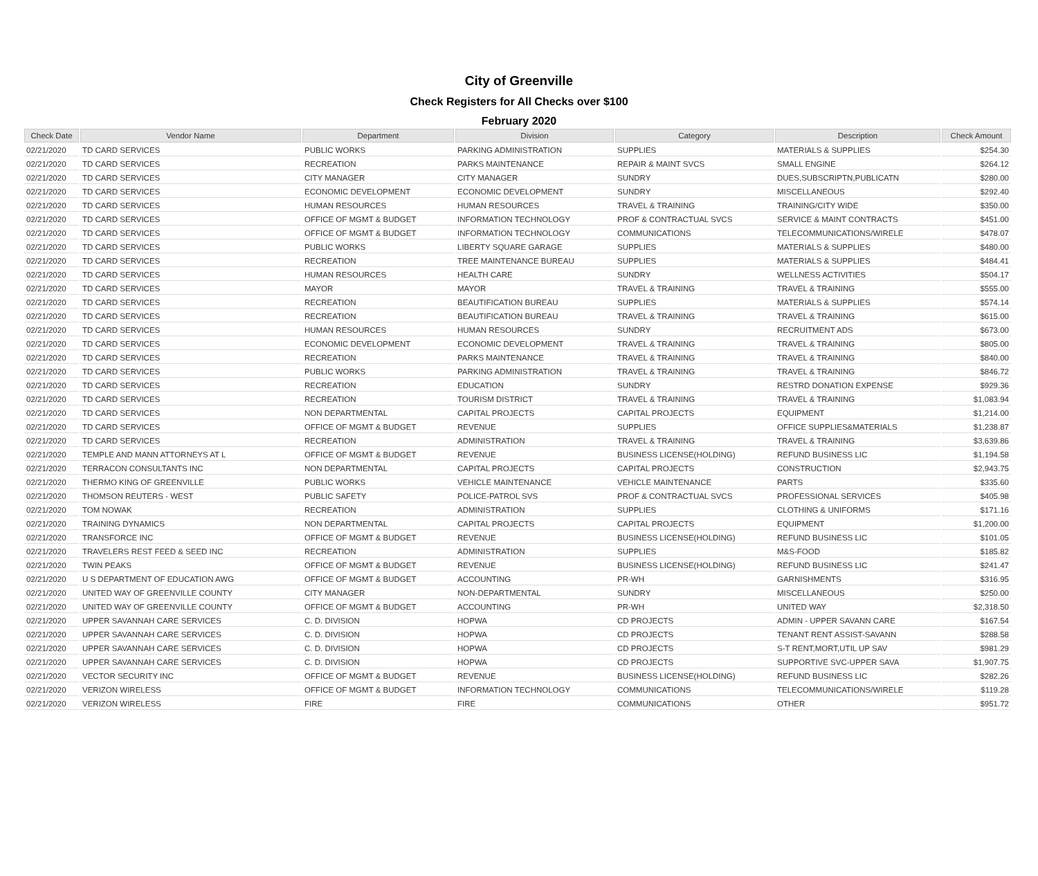City of Greenville
Check Registers for All Checks over $100
February 2020
| Check Date | Vendor Name | Department | Division | Category | Description | Check Amount |
| --- | --- | --- | --- | --- | --- | --- |
| 02/21/2020 | TD CARD SERVICES | PUBLIC WORKS | PARKING ADMINISTRATION | SUPPLIES | MATERIALS & SUPPLIES | $254.30 |
| 02/21/2020 | TD CARD SERVICES | RECREATION | PARKS MAINTENANCE | REPAIR & MAINT SVCS | SMALL ENGINE | $264.12 |
| 02/21/2020 | TD CARD SERVICES | CITY MANAGER | CITY MANAGER | SUNDRY | DUES,SUBSCRIPTN,PUBLICATN | $280.00 |
| 02/21/2020 | TD CARD SERVICES | ECONOMIC DEVELOPMENT | ECONOMIC DEVELOPMENT | SUNDRY | MISCELLANEOUS | $292.40 |
| 02/21/2020 | TD CARD SERVICES | HUMAN RESOURCES | HUMAN RESOURCES | TRAVEL & TRAINING | TRAINING/CITY WIDE | $350.00 |
| 02/21/2020 | TD CARD SERVICES | OFFICE OF MGMT & BUDGET | INFORMATION TECHNOLOGY | PROF & CONTRACTUAL SVCS | SERVICE & MAINT CONTRACTS | $451.00 |
| 02/21/2020 | TD CARD SERVICES | OFFICE OF MGMT & BUDGET | INFORMATION TECHNOLOGY | COMMUNICATIONS | TELECOMMUNICATIONS/WIRELE | $478.07 |
| 02/21/2020 | TD CARD SERVICES | PUBLIC WORKS | LIBERTY SQUARE GARAGE | SUPPLIES | MATERIALS & SUPPLIES | $480.00 |
| 02/21/2020 | TD CARD SERVICES | RECREATION | TREE MAINTENANCE BUREAU | SUPPLIES | MATERIALS & SUPPLIES | $484.41 |
| 02/21/2020 | TD CARD SERVICES | HUMAN RESOURCES | HEALTH CARE | SUNDRY | WELLNESS ACTIVITIES | $504.17 |
| 02/21/2020 | TD CARD SERVICES | MAYOR | MAYOR | TRAVEL & TRAINING | TRAVEL & TRAINING | $555.00 |
| 02/21/2020 | TD CARD SERVICES | RECREATION | BEAUTIFICATION BUREAU | SUPPLIES | MATERIALS & SUPPLIES | $574.14 |
| 02/21/2020 | TD CARD SERVICES | RECREATION | BEAUTIFICATION BUREAU | TRAVEL & TRAINING | TRAVEL & TRAINING | $615.00 |
| 02/21/2020 | TD CARD SERVICES | HUMAN RESOURCES | HUMAN RESOURCES | SUNDRY | RECRUITMENT ADS | $673.00 |
| 02/21/2020 | TD CARD SERVICES | ECONOMIC DEVELOPMENT | ECONOMIC DEVELOPMENT | TRAVEL & TRAINING | TRAVEL & TRAINING | $805.00 |
| 02/21/2020 | TD CARD SERVICES | RECREATION | PARKS MAINTENANCE | TRAVEL & TRAINING | TRAVEL & TRAINING | $840.00 |
| 02/21/2020 | TD CARD SERVICES | PUBLIC WORKS | PARKING ADMINISTRATION | TRAVEL & TRAINING | TRAVEL & TRAINING | $846.72 |
| 02/21/2020 | TD CARD SERVICES | RECREATION | EDUCATION | SUNDRY | RESTRD DONATION EXPENSE | $929.36 |
| 02/21/2020 | TD CARD SERVICES | RECREATION | TOURISM DISTRICT | TRAVEL & TRAINING | TRAVEL & TRAINING | $1,083.94 |
| 02/21/2020 | TD CARD SERVICES | NON DEPARTMENTAL | CAPITAL PROJECTS | CAPITAL PROJECTS | EQUIPMENT | $1,214.00 |
| 02/21/2020 | TD CARD SERVICES | OFFICE OF MGMT & BUDGET | REVENUE | SUPPLIES | OFFICE SUPPLIES&MATERIALS | $1,238.87 |
| 02/21/2020 | TD CARD SERVICES | RECREATION | ADMINISTRATION | TRAVEL & TRAINING | TRAVEL & TRAINING | $3,639.86 |
| 02/21/2020 | TEMPLE AND MANN ATTORNEYS AT L | OFFICE OF MGMT & BUDGET | REVENUE | BUSINESS LICENSE(HOLDING) | REFUND BUSINESS LIC | $1,194.58 |
| 02/21/2020 | TERRACON CONSULTANTS INC | NON DEPARTMENTAL | CAPITAL PROJECTS | CAPITAL PROJECTS | CONSTRUCTION | $2,943.75 |
| 02/21/2020 | THERMO KING OF GREENVILLE | PUBLIC WORKS | VEHICLE MAINTENANCE | VEHICLE MAINTENANCE | PARTS | $335.60 |
| 02/21/2020 | THOMSON REUTERS - WEST | PUBLIC SAFETY | POLICE-PATROL SVS | PROF & CONTRACTUAL SVCS | PROFESSIONAL SERVICES | $405.98 |
| 02/21/2020 | TOM NOWAK | RECREATION | ADMINISTRATION | SUPPLIES | CLOTHING & UNIFORMS | $171.16 |
| 02/21/2020 | TRAINING DYNAMICS | NON DEPARTMENTAL | CAPITAL PROJECTS | CAPITAL PROJECTS | EQUIPMENT | $1,200.00 |
| 02/21/2020 | TRANSFORCE INC | OFFICE OF MGMT & BUDGET | REVENUE | BUSINESS LICENSE(HOLDING) | REFUND BUSINESS LIC | $101.05 |
| 02/21/2020 | TRAVELERS REST FEED & SEED INC | RECREATION | ADMINISTRATION | SUPPLIES | M&S-FOOD | $185.82 |
| 02/21/2020 | TWIN PEAKS | OFFICE OF MGMT & BUDGET | REVENUE | BUSINESS LICENSE(HOLDING) | REFUND BUSINESS LIC | $241.47 |
| 02/21/2020 | U S DEPARTMENT OF EDUCATION AWG | OFFICE OF MGMT & BUDGET | ACCOUNTING | PR-WH | GARNISHMENTS | $316.95 |
| 02/21/2020 | UNITED WAY OF GREENVILLE COUNTY | CITY MANAGER | NON-DEPARTMENTAL | SUNDRY | MISCELLANEOUS | $250.00 |
| 02/21/2020 | UNITED WAY OF GREENVILLE COUNTY | OFFICE OF MGMT & BUDGET | ACCOUNTING | PR-WH | UNITED WAY | $2,318.50 |
| 02/21/2020 | UPPER SAVANNAH CARE SERVICES | C. D. DIVISION | HOPWA | CD PROJECTS | ADMIN - UPPER SAVANN CARE | $167.54 |
| 02/21/2020 | UPPER SAVANNAH CARE SERVICES | C. D. DIVISION | HOPWA | CD PROJECTS | TENANT RENT ASSIST-SAVANN | $288.58 |
| 02/21/2020 | UPPER SAVANNAH CARE SERVICES | C. D. DIVISION | HOPWA | CD PROJECTS | S-T RENT,MORT,UTIL UP SAV | $981.29 |
| 02/21/2020 | UPPER SAVANNAH CARE SERVICES | C. D. DIVISION | HOPWA | CD PROJECTS | SUPPORTIVE SVC-UPPER SAVA | $1,907.75 |
| 02/21/2020 | VECTOR SECURITY INC | OFFICE OF MGMT & BUDGET | REVENUE | BUSINESS LICENSE(HOLDING) | REFUND BUSINESS LIC | $282.26 |
| 02/21/2020 | VERIZON WIRELESS | OFFICE OF MGMT & BUDGET | INFORMATION TECHNOLOGY | COMMUNICATIONS | TELECOMMUNICATIONS/WIRELE | $119.28 |
| 02/21/2020 | VERIZON WIRELESS | FIRE | FIRE | COMMUNICATIONS | OTHER | $951.72 |